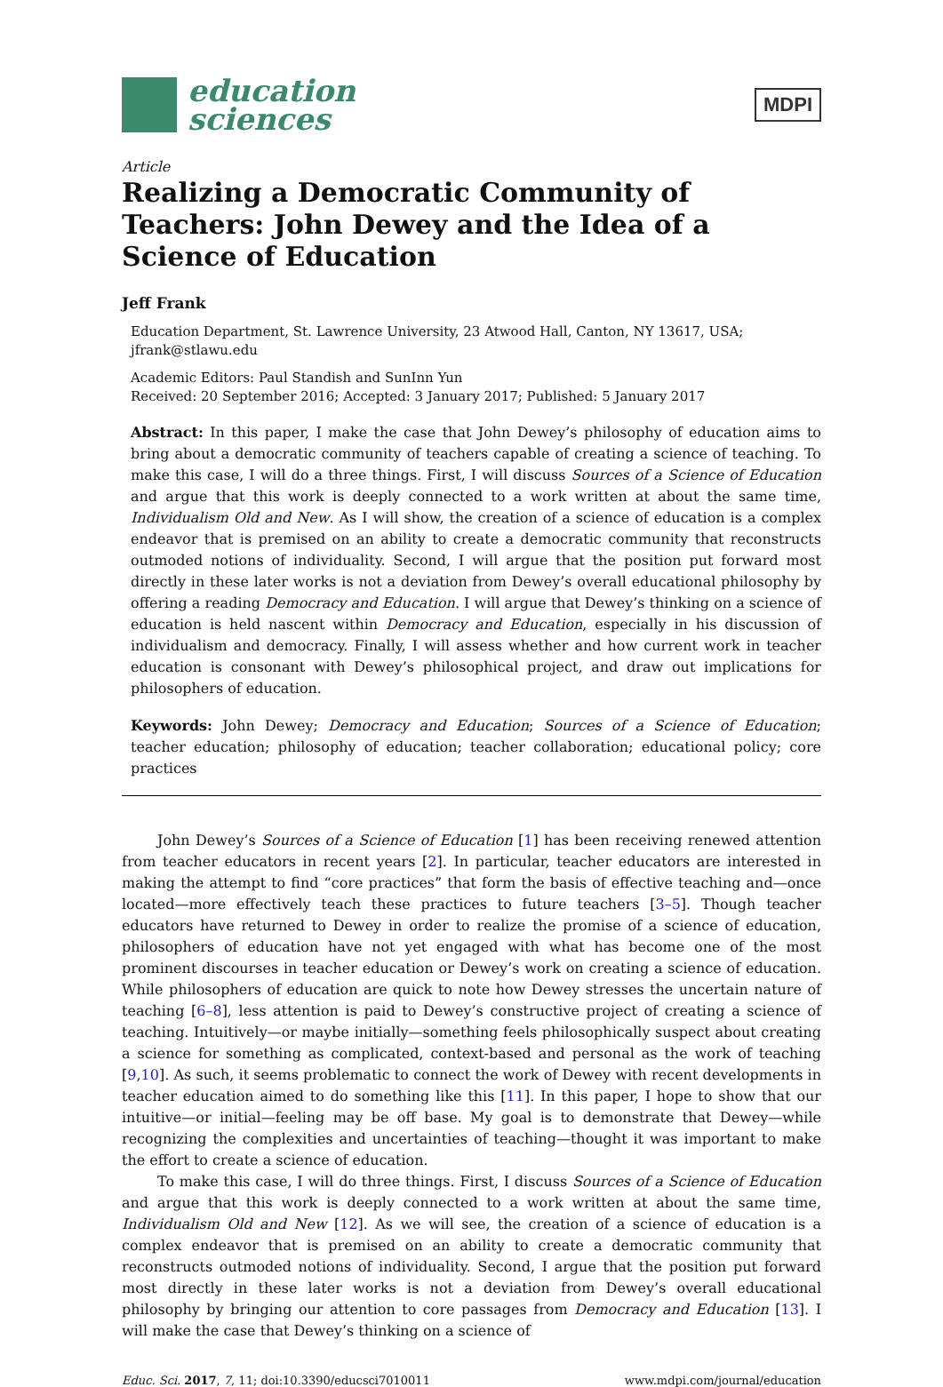education
sciences
MDPI
Article
Realizing a Democratic Community of Teachers: John Dewey and the Idea of a Science of Education
Jeff Frank
Education Department, St. Lawrence University, 23 Atwood Hall, Canton, NY 13617, USA; jfrank@stlawu.edu
Academic Editors: Paul Standish and SunInn Yun
Received: 20 September 2016; Accepted: 3 January 2017; Published: 5 January 2017
Abstract: In this paper, I make the case that John Dewey’s philosophy of education aims to bring about a democratic community of teachers capable of creating a science of teaching. To make this case, I will do a three things. First, I will discuss Sources of a Science of Education and argue that this work is deeply connected to a work written at about the same time, Individualism Old and New. As I will show, the creation of a science of education is a complex endeavor that is premised on an ability to create a democratic community that reconstructs outmoded notions of individuality. Second, I will argue that the position put forward most directly in these later works is not a deviation from Dewey’s overall educational philosophy by offering a reading Democracy and Education. I will argue that Dewey’s thinking on a science of education is held nascent within Democracy and Education, especially in his discussion of individualism and democracy. Finally, I will assess whether and how current work in teacher education is consonant with Dewey’s philosophical project, and draw out implications for philosophers of education.
Keywords: John Dewey; Democracy and Education; Sources of a Science of Education; teacher education; philosophy of education; teacher collaboration; educational policy; core practices
John Dewey’s Sources of a Science of Education [1] has been receiving renewed attention from teacher educators in recent years [2]. In particular, teacher educators are interested in making the attempt to find “core practices” that form the basis of effective teaching and—once located—more effectively teach these practices to future teachers [3–5]. Though teacher educators have returned to Dewey in order to realize the promise of a science of education, philosophers of education have not yet engaged with what has become one of the most prominent discourses in teacher education or Dewey’s work on creating a science of education. While philosophers of education are quick to note how Dewey stresses the uncertain nature of teaching [6–8], less attention is paid to Dewey’s constructive project of creating a science of teaching. Intuitively—or maybe initially—something feels philosophically suspect about creating a science for something as complicated, context-based and personal as the work of teaching [9,10]. As such, it seems problematic to connect the work of Dewey with recent developments in teacher education aimed to do something like this [11]. In this paper, I hope to show that our intuitive—or initial—feeling may be off base. My goal is to demonstrate that Dewey—while recognizing the complexities and uncertainties of teaching—thought it was important to make the effort to create a science of education.
To make this case, I will do three things. First, I discuss Sources of a Science of Education and argue that this work is deeply connected to a work written at about the same time, Individualism Old and New [12]. As we will see, the creation of a science of education is a complex endeavor that is premised on an ability to create a democratic community that reconstructs outmoded notions of individuality. Second, I argue that the position put forward most directly in these later works is not a deviation from Dewey’s overall educational philosophy by bringing our attention to core passages from Democracy and Education [13]. I will make the case that Dewey’s thinking on a science of
Educ. Sci. 2017, 7, 11; doi:10.3390/educsci7010011 www.mdpi.com/journal/education